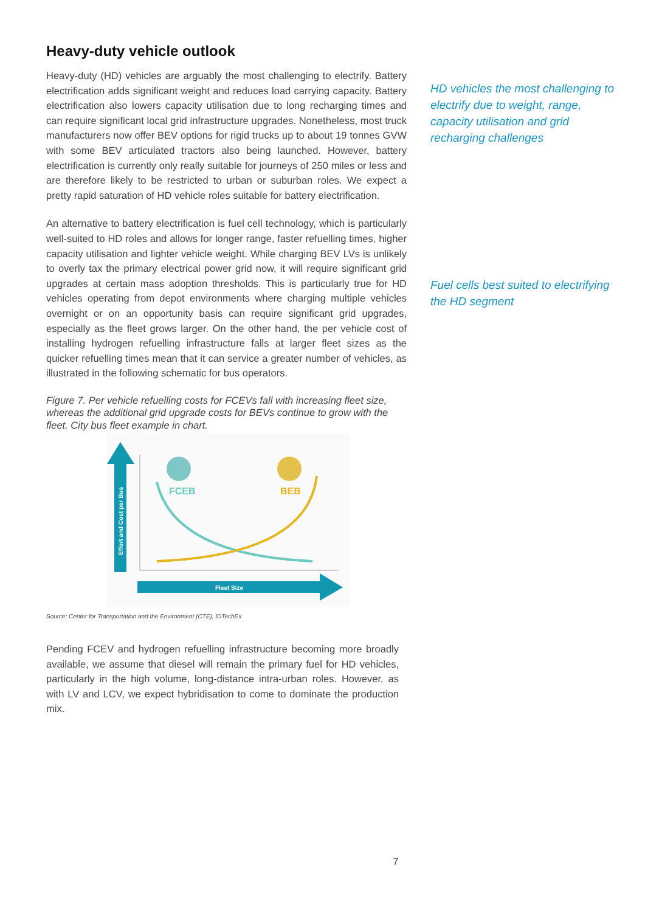Heavy-duty vehicle outlook
Heavy-duty (HD) vehicles are arguably the most challenging to electrify. Battery electrification adds significant weight and reduces load carrying capacity. Battery electrification also lowers capacity utilisation due to long recharging times and can require significant local grid infrastructure upgrades. Nonetheless, most truck manufacturers now offer BEV options for rigid trucks up to about 19 tonnes GVW with some BEV articulated tractors also being launched. However, battery electrification is currently only really suitable for journeys of 250 miles or less and are therefore likely to be restricted to urban or suburban roles. We expect a pretty rapid saturation of HD vehicle roles suitable for battery electrification.
An alternative to battery electrification is fuel cell technology, which is particularly well-suited to HD roles and allows for longer range, faster refuelling times, higher capacity utilisation and lighter vehicle weight. While charging BEV LVs is unlikely to overly tax the primary electrical power grid now, it will require significant grid upgrades at certain mass adoption thresholds. This is particularly true for HD vehicles operating from depot environments where charging multiple vehicles overnight or on an opportunity basis can require significant grid upgrades, especially as the fleet grows larger. On the other hand, the per vehicle cost of installing hydrogen refuelling infrastructure falls at larger fleet sizes as the quicker refuelling times mean that it can service a greater number of vehicles, as illustrated in the following schematic for bus operators.
Figure 7. Per vehicle refuelling costs for FCEVs fall with increasing fleet size, whereas the additional grid upgrade costs for BEVs continue to grow with the fleet. City bus fleet example in chart.
Effort and Cost per Bus
Fleet Size
FCEB
BEB
Source: Center for Transportation and the Environment (CTE), IDTechEx
Pending FCEV and hydrogen refuelling infrastructure becoming more broadly available, we assume that diesel will remain the primary fuel for HD vehicles, particularly in the high volume, long-distance intra-urban roles. However, as with LV and LCV, we expect hybridisation to come to dominate the production mix.
7
HD vehicles the most challenging to electrify due to weight, range, capacity utilisation and grid recharging challenges
Fuel cells best suited to electrifying the HD segment